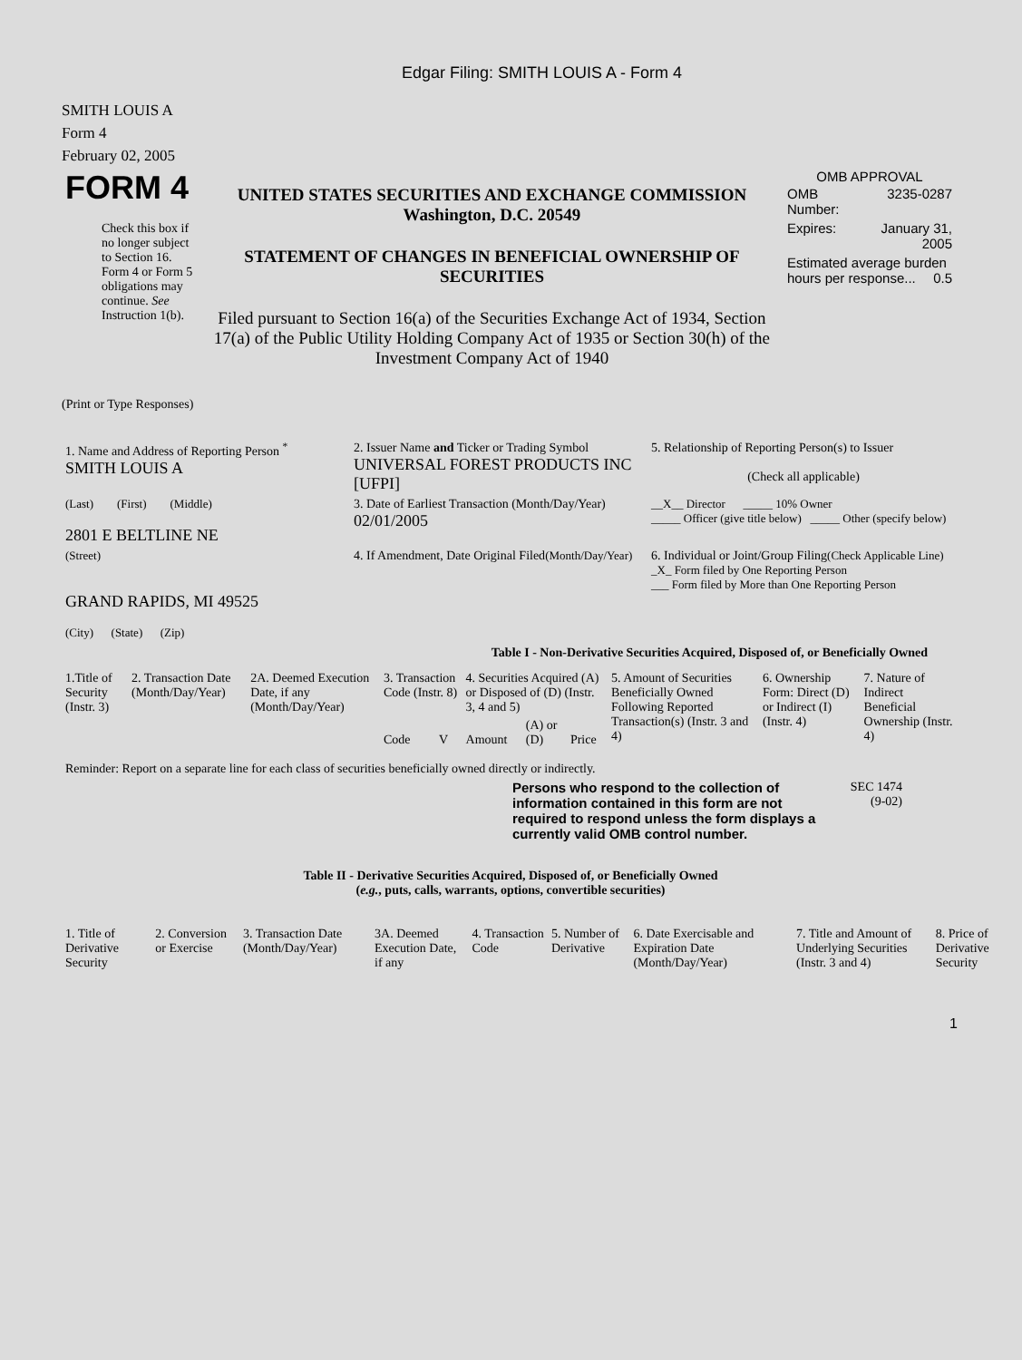Edgar Filing: SMITH LOUIS A - Form 4
SMITH LOUIS A
Form 4
February 02, 2005
| FORM 4 Check this box if no longer subject to Section 16. Form 4 or Form 5 obligations may continue. See Instruction 1(b). | UNITED STATES SECURITIES AND EXCHANGE COMMISSION Washington, D.C. 20549 STATEMENT OF CHANGES IN BENEFICIAL OWNERSHIP OF SECURITIES Filed pursuant to Section 16(a) of the Securities Exchange Act of 1934, Section 17(a) of the Public Utility Holding Company Act of 1935 or Section 30(h) of the Investment Company Act of 1940 | OMB APPROVAL / OMB Number: / 3235-0287 / / Expires: / January 31, 2005 / / Estimated average burden hours per response... 0.5 / / |
(Print or Type Responses)
| 1. Name and Address of Reporting Person <sup>*</sup> SMITH LOUIS A | 2. Issuer Name and Ticker or Trading Symbol UNIVERSAL FOREST PRODUCTS INC [UFPI] | 5. Relationship of Reporting Person(s) to Issuer (Check all applicable) |
| (Last) (First) (Middle) 2801 E BELTLINE NE | 3. Date of Earliest Transaction (Month/Day/Year) 02/01/2005 | __X__ Director _____ 10% Owner _____ Officer (give title below) _____ Other (specify below) |
| (Street) GRAND RAPIDS, MI 49525 (City) (State) (Zip) | 4. If Amendment, Date Original Filed (Month/Day/Year) | 6. Individual or Joint/Group Filing (Check Applicable Line) _X_ Form filed by One Reporting Person ___ Form filed by More than One Reporting Person |
Table I - Non-Derivative Securities Acquired, Disposed of, or Beneficially Owned
| 1.Title of Security (Instr. 3) | 2. Transaction Date (Month/Day/Year) | 2A. Deemed Execution Date, if any (Month/Day/Year) | 3. Transaction Code (Instr. 8) | | 4. Securities Acquired (A) or Disposed of (D) (Instr. 3, 4 and 5) | | | 5. Amount of Securities Beneficially Owned Following Reported Transaction(s) (Instr. 3 and 4) | 6. Ownership Form: Direct (D) or Indirect (I) (Instr. 4) | 7. Nature of Indirect Beneficial Ownership (Instr. 4) |
| --- | --- | --- | --- | --- | --- | --- | --- | --- | --- | --- |
| | | | Code | V | Amount | (A) or (D) | Price | | | |
Reminder: Report on a separate line for each class of securities beneficially owned directly or indirectly.
Persons who respond to the collection of information contained in this form are not required to respond unless the form displays a currently valid OMB control number.
SEC 1474
(9-02)
Table II - Derivative Securities Acquired, Disposed of, or Beneficially Owned
(e.g., puts, calls, warrants, options, convertible securities)
| 1. Title of Derivative Security | 2. Conversion or Exercise | 3. Transaction Date (Month/Day/Year) | 3A. Deemed Execution Date, if any | 4. Transaction Code | 5. Number of Derivative | 6. Date Exercisable and Expiration Date (Month/Day/Year) | 7. Title and Amount of Underlying Securities (Instr. 3 and 4) | 8. Price of Derivative Security |
| --- | --- | --- | --- | --- | --- | --- | --- | --- |
1